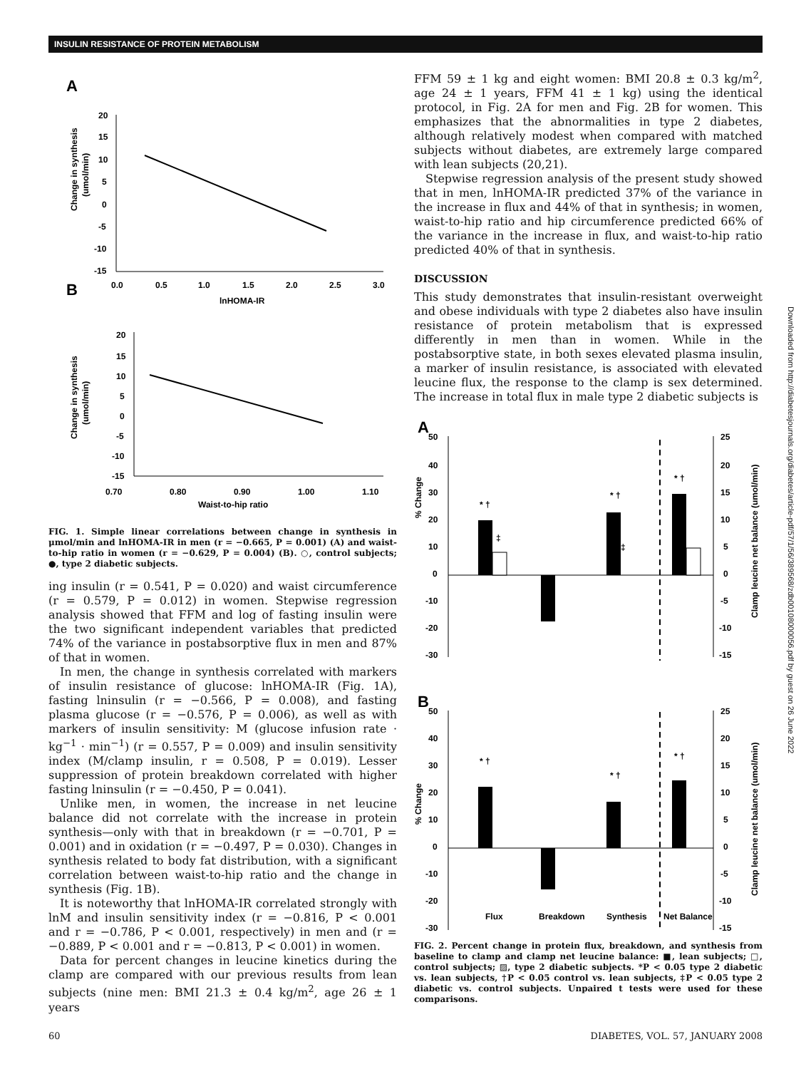INSULIN RESISTANCE OF PROTEIN METABOLISM
A
20
15
10
5
0
-5
-10
-15
Change in synthesis
(umol/min)
0.0
0.5
1.0
1.5
2.0
2.5
3.0
B
lnHOMA-IR
20
15
10
5
0
-5
-10
-15
Change in synthesis
(umol/min)
0.70
0.80
0.90
1.00
1.10
Waist-to-hip ratio
FIG. 1. Simple linear correlations between change in synthesis in μmol/min and lnHOMA-IR in men (r = −0.665, P = 0.001) (A) and waist-to-hip ratio in women (r = −0.629, P = 0.004) (B). ○, control subjects; ●, type 2 diabetic subjects.
ing insulin (r = 0.541, P = 0.020) and waist circumference (r = 0.579, P = 0.012) in women. Stepwise regression analysis showed that FFM and log of fasting insulin were the two significant independent variables that predicted 74% of the variance in postabsorptive flux in men and 87% of that in women.
In men, the change in synthesis correlated with markers of insulin resistance of glucose: lnHOMA-IR (Fig. 1A), fasting lninsulin (r = −0.566, P = 0.008), and fasting plasma glucose (r = −0.576, P = 0.006), as well as with markers of insulin sensitivity: M (glucose infusion rate · kg<sup>−1</sup> · min<sup>−1</sup>) (r = 0.557, P = 0.009) and insulin sensitivity index (M/clamp insulin, r = 0.508, P = 0.019). Lesser suppression of protein breakdown correlated with higher fasting lninsulin (r = −0.450, P = 0.041).
Unlike men, in women, the increase in net leucine balance did not correlate with the increase in protein synthesis—only with that in breakdown (r = −0.701, P = 0.001) and in oxidation (r = −0.497, P = 0.030). Changes in synthesis related to body fat distribution, with a significant correlation between waist-to-hip ratio and the change in synthesis (Fig. 1B).
It is noteworthy that lnHOMA-IR correlated strongly with lnM and insulin sensitivity index (r = −0.816, P < 0.001 and r = −0.786, P < 0.001, respectively) in men and (r = −0.889, P < 0.001 and r = −0.813, P < 0.001) in women.
Data for percent changes in leucine kinetics during the clamp are compared with our previous results from lean subjects (nine men: BMI 21.3 ± 0.4 kg/m<sup>2</sup>, age 26 ± 1 years
FFM 59 ± 1 kg and eight women: BMI 20.8 ± 0.3 kg/m<sup>2</sup>, age 24 ± 1 years, FFM 41 ± 1 kg) using the identical protocol, in Fig. 2A for men and Fig. 2B for women. This emphasizes that the abnormalities in type 2 diabetes, although relatively modest when compared with matched subjects without diabetes, are extremely large compared with lean subjects (20,21).
Stepwise regression analysis of the present study showed that in men, lnHOMA-IR predicted 37% of the variance in the increase in flux and 44% of that in synthesis; in women, waist-to-hip ratio and hip circumference predicted 66% of the variance in the increase in flux, and waist-to-hip ratio predicted 40% of that in synthesis.
DISCUSSION
This study demonstrates that insulin-resistant overweight and obese individuals with type 2 diabetes also have insulin resistance of protein metabolism that is expressed differently in men than in women. While in the postabsorptive state, in both sexes elevated plasma insulin, a marker of insulin resistance, is associated with elevated leucine flux, the response to the clamp is sex determined. The increase in total flux in male type 2 diabetic subjects is
A
% Change
50
40
30
20
10
0
-10
-20
-30
25
20
15
10
5
0
-5
-10
-15
Clamp leucine net balance (umol/min)
* †
* †
* †
‡
‡
B
% Change
50
40
30
20
10
0
-10
-20
-30
25
20
15
10
5
0
-5
-10
-15
Clamp leucine net balance (umol/min)
* †
* †
* †
Flux
Breakdown
Synthesis
Net Balance
FIG. 2. Percent change in protein flux, breakdown, and synthesis from baseline to clamp and clamp net leucine balance: ■, lean subjects; □, control subjects; ▨, type 2 diabetic subjects. *P < 0.05 type 2 diabetic vs. lean subjects, †P < 0.05 control vs. lean subjects, ‡P < 0.05 type 2 diabetic vs. control subjects. Unpaired t tests were used for these comparisons.
Downloaded from http://diabetesjournals.org/diabetes/article-pdf/57/1/56/389568/zdb00108000056.pdf by guest on 26 June 2022
60 DIABETES, VOL. 57, JANUARY 2008